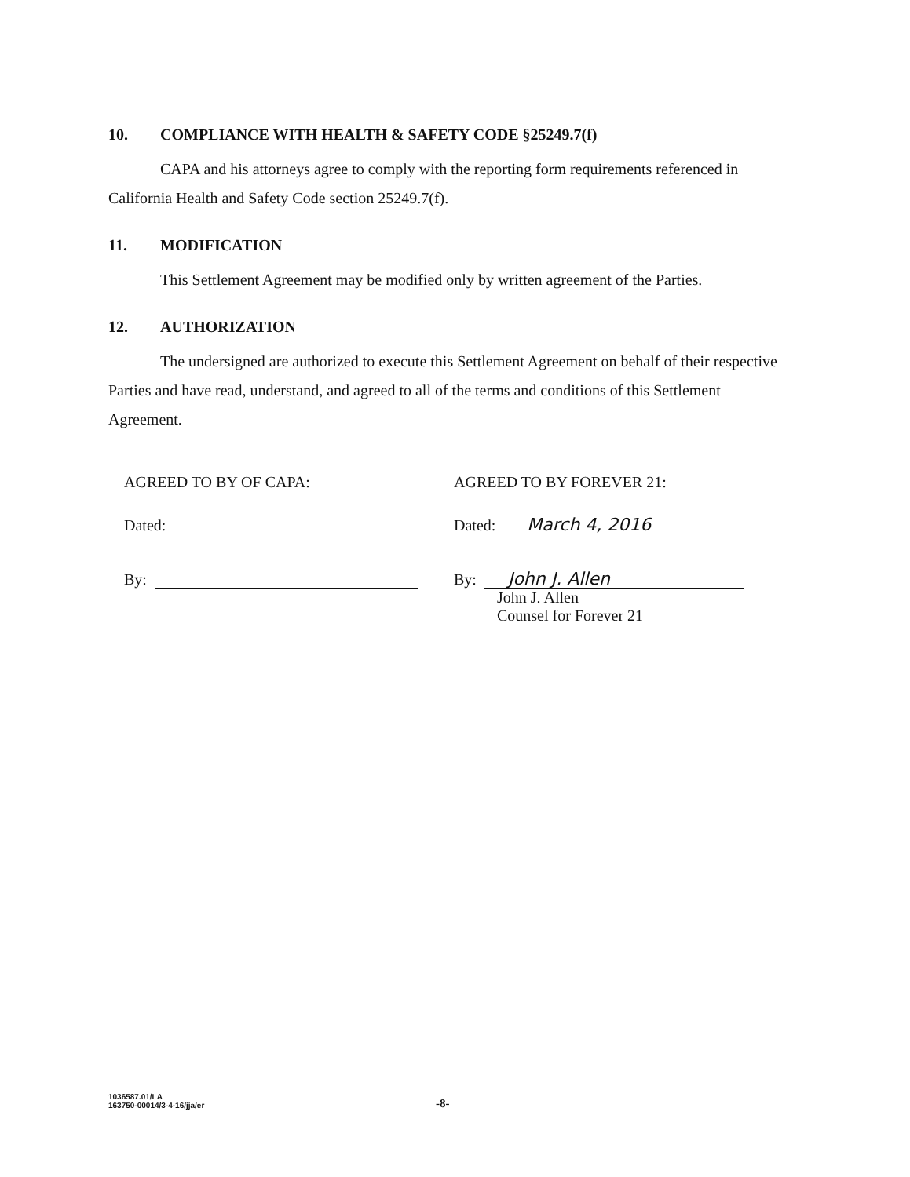10. COMPLIANCE WITH HEALTH & SAFETY CODE §25249.7(f)
CAPA and his attorneys agree to comply with the reporting form requirements referenced in California Health and Safety Code section 25249.7(f).
11. MODIFICATION
This Settlement Agreement may be modified only by written agreement of the Parties.
12. AUTHORIZATION
The undersigned are authorized to execute this Settlement Agreement on behalf of their respective Parties and have read, understand, and agreed to all of the terms and conditions of this Settlement Agreement.
AGREED TO BY OF CAPA:
Dated:
By:
AGREED TO BY FOREVER 21:
Dated:
March 4, 2016
By:
John J. Allen
John J. Allen
Counsel for Forever 21
1036587.01/LA
163750-00014/3-4-16/jja/er
-8-